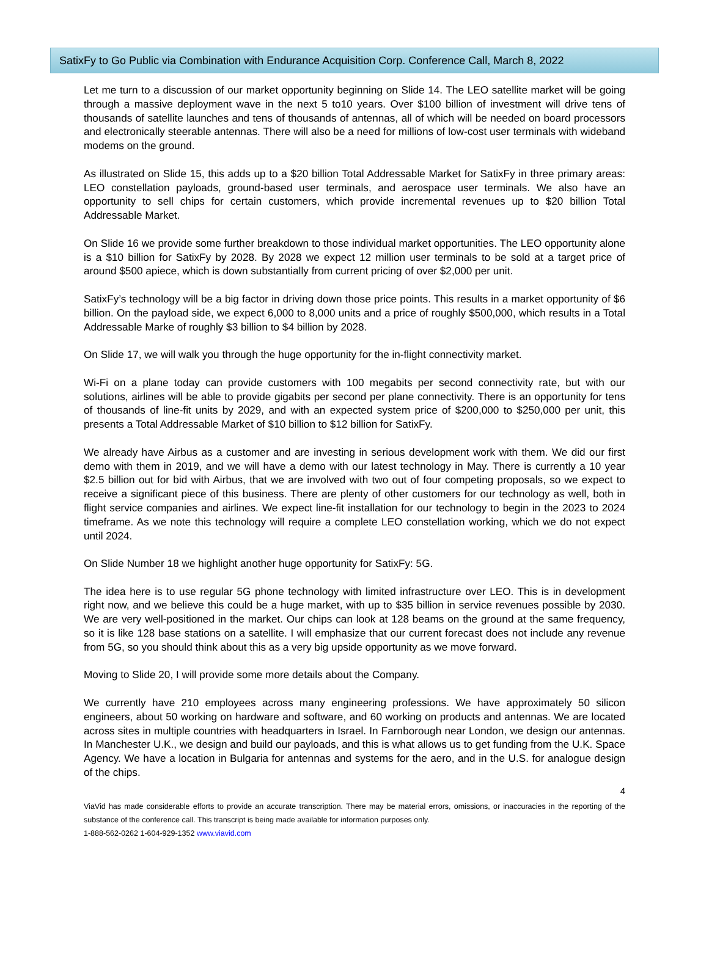SatixFy to Go Public via Combination with Endurance Acquisition Corp. Conference Call, March 8, 2022
Let me turn to a discussion of our market opportunity beginning on Slide 14. The LEO satellite market will be going through a massive deployment wave in the next 5 to10 years. Over $100 billion of investment will drive tens of thousands of satellite launches and tens of thousands of antennas, all of which will be needed on board processors and electronically steerable antennas. There will also be a need for millions of low-cost user terminals with wideband modems on the ground.
As illustrated on Slide 15, this adds up to a $20 billion Total Addressable Market for SatixFy in three primary areas: LEO constellation payloads, ground-based user terminals, and aerospace user terminals. We also have an opportunity to sell chips for certain customers, which provide incremental revenues up to $20 billion Total Addressable Market.
On Slide 16 we provide some further breakdown to those individual market opportunities. The LEO opportunity alone is a $10 billion for SatixFy by 2028. By 2028 we expect 12 million user terminals to be sold at a target price of around $500 apiece, which is down substantially from current pricing of over $2,000 per unit.
SatixFy’s technology will be a big factor in driving down those price points. This results in a market opportunity of $6 billion. On the payload side, we expect 6,000 to 8,000 units and a price of roughly $500,000, which results in a Total Addressable Marke of roughly $3 billion to $4 billion by 2028.
On Slide 17, we will walk you through the huge opportunity for the in-flight connectivity market.
Wi-Fi on a plane today can provide customers with 100 megabits per second connectivity rate, but with our solutions, airlines will be able to provide gigabits per second per plane connectivity. There is an opportunity for tens of thousands of line-fit units by 2029, and with an expected system price of $200,000 to $250,000 per unit, this presents a Total Addressable Market of $10 billion to $12 billion for SatixFy.
We already have Airbus as a customer and are investing in serious development work with them. We did our first demo with them in 2019, and we will have a demo with our latest technology in May. There is currently a 10 year $2.5 billion out for bid with Airbus, that we are involved with two out of four competing proposals, so we expect to receive a significant piece of this business. There are plenty of other customers for our technology as well, both in flight service companies and airlines. We expect line-fit installation for our technology to begin in the 2023 to 2024 timeframe. As we note this technology will require a complete LEO constellation working, which we do not expect until 2024.
On Slide Number 18 we highlight another huge opportunity for SatixFy: 5G.
The idea here is to use regular 5G phone technology with limited infrastructure over LEO. This is in development right now, and we believe this could be a huge market, with up to $35 billion in service revenues possible by 2030. We are very well-positioned in the market. Our chips can look at 128 beams on the ground at the same frequency, so it is like 128 base stations on a satellite. I will emphasize that our current forecast does not include any revenue from 5G, so you should think about this as a very big upside opportunity as we move forward.
Moving to Slide 20, I will provide some more details about the Company.
We currently have 210 employees across many engineering professions. We have approximately 50 silicon engineers, about 50 working on hardware and software, and 60 working on products and antennas. We are located across sites in multiple countries with headquarters in Israel. In Farnborough near London, we design our antennas. In Manchester U.K., we design and build our payloads, and this is what allows us to get funding from the U.K. Space Agency. We have a location in Bulgaria for antennas and systems for the aero, and in the U.S. for analogue design of the chips.
4
ViaVid has made considerable efforts to provide an accurate transcription. There may be material errors, omissions, or inaccuracies in the reporting of the substance of the conference call. This transcript is being made available for information purposes only.
1-888-562-0262 1-604-929-1352 www.viavid.com